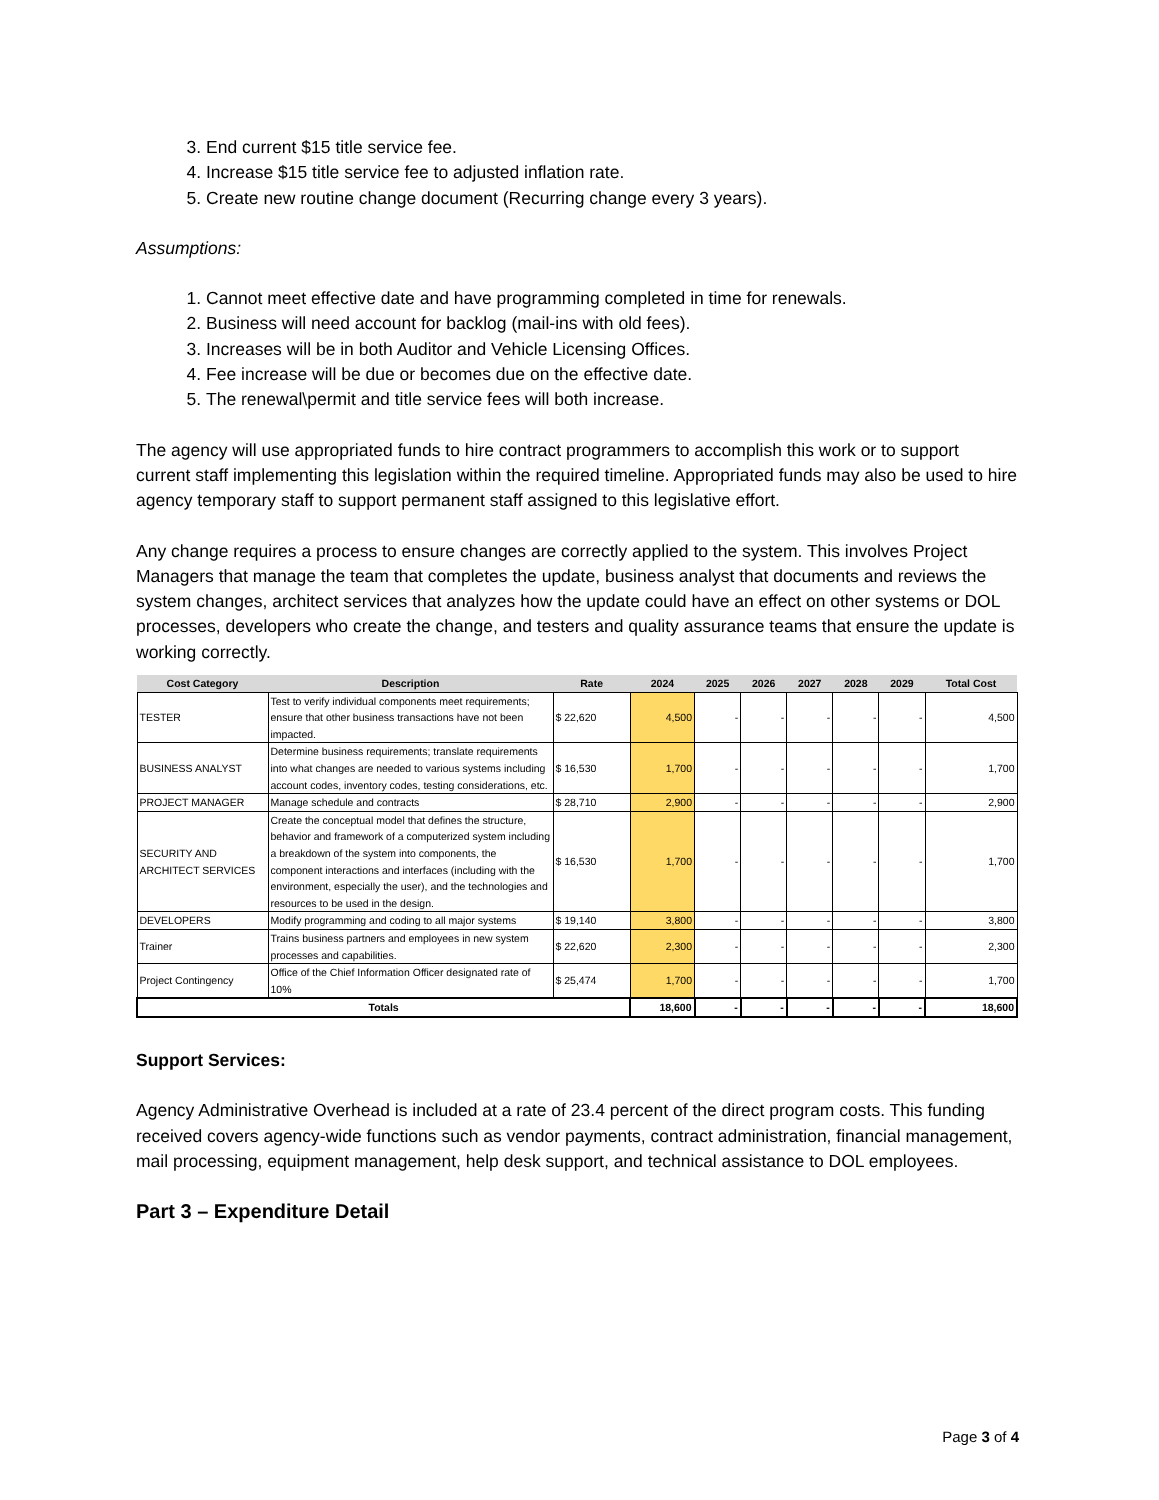3. End current $15 title service fee.
4. Increase $15 title service fee to adjusted inflation rate.
5. Create new routine change document (Recurring change every 3 years).
Assumptions:
1. Cannot meet effective date and have programming completed in time for renewals.
2. Business will need account for backlog (mail-ins with old fees).
3. Increases will be in both Auditor and Vehicle Licensing Offices.
4. Fee increase will be due or becomes due on the effective date.
5. The renewal\permit and title service fees will both increase.
The agency will use appropriated funds to hire contract programmers to accomplish this work or to support current staff implementing this legislation within the required timeline. Appropriated funds may also be used to hire agency temporary staff to support permanent staff assigned to this legislative effort.
Any change requires a process to ensure changes are correctly applied to the system. This involves Project Managers that manage the team that completes the update, business analyst that documents and reviews the system changes, architect services that analyzes how the update could have an effect on other systems or DOL processes, developers who create the change, and testers and quality assurance teams that ensure the update is working correctly.
| Cost Category | Description | Rate | 2024 | 2025 | 2026 | 2027 | 2028 | 2029 | Total Cost |
| --- | --- | --- | --- | --- | --- | --- | --- | --- | --- |
| TESTER | Test to verify individual components meet requirements; ensure that other business transactions have not been impacted. | $ 22,620 | 4,500 | - | - | - | - | - | 4,500 |
| BUSINESS ANALYST | Determine business requirements; translate requirements into what changes are needed to various systems including account codes, inventory codes, testing considerations, etc. | $ 16,530 | 1,700 | - | - | - | - | - | 1,700 |
| PROJECT MANAGER | Manage schedule and contracts | $ 28,710 | 2,900 | - | - | - | - | - | 2,900 |
| SECURITY AND ARCHITECT SERVICES | Create the conceptual model that defines the structure, behavior and framework of a computerized system including a breakdown of the system into components, the component interactions and interfaces (including with the environment, especially the user), and the technologies and resources to be used in the design. | $ 16,530 | 1,700 | - | - | - | - | - | 1,700 |
| DEVELOPERS | Modify programming and coding to all major systems | $ 19,140 | 3,800 | - | - | - | - | - | 3,800 |
| Trainer | Trains business partners and employees in new system processes and capabilities. | $ 22,620 | 2,300 | - | - | - | - | - | 2,300 |
| Project Contingency | Office of the Chief Information Officer designated rate of 10% | $ 25,474 | 1,700 | - | - | - | - | - | 1,700 |
| Totals | | | 18,600 | - | - | - | - | - | 18,600 |
Support Services:
Agency Administrative Overhead is included at a rate of 23.4 percent of the direct program costs. This funding received covers agency-wide functions such as vendor payments, contract administration, financial management, mail processing, equipment management, help desk support, and technical assistance to DOL employees.
Part 3 – Expenditure Detail
Page 3 of 4